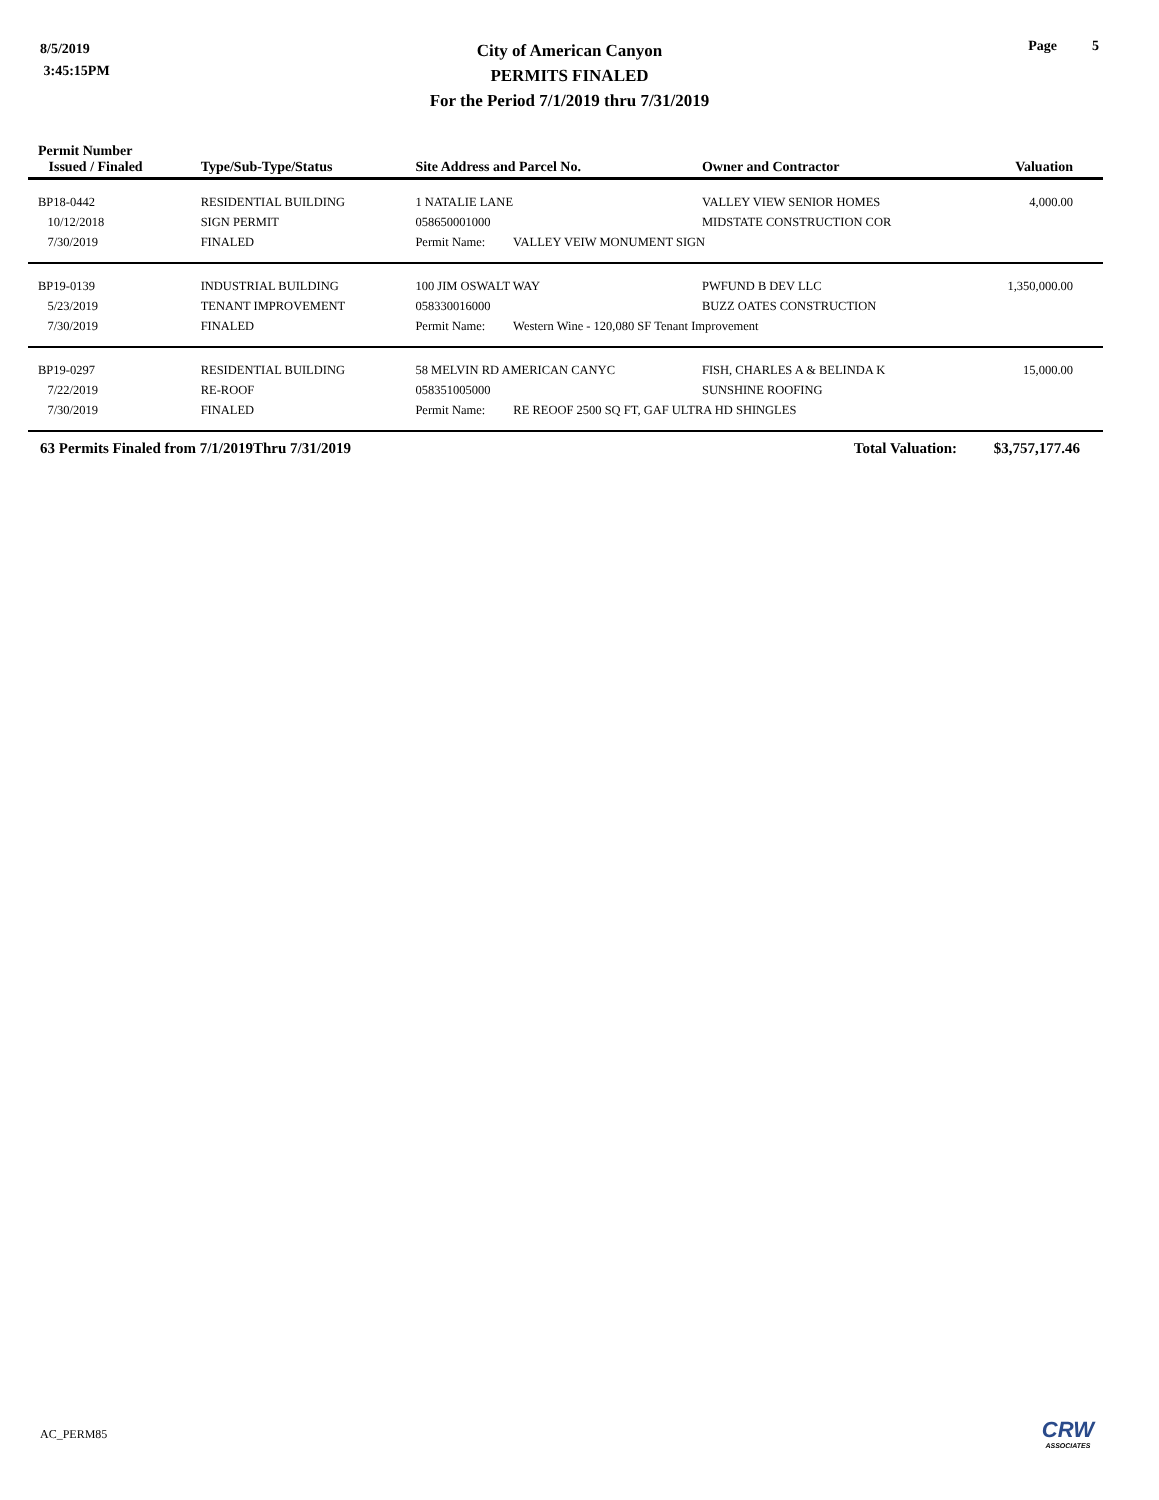8/5/2019
3:45:15PM
City of American Canyon
PERMITS FINALED
For the Period 7/1/2019 thru 7/31/2019
Page 5
| Permit Number Issued / Finaled | Type/Sub-Type/Status | Site Address and Parcel No. | Owner and Contractor | Valuation |
| --- | --- | --- | --- | --- |
| BP18-0442 | RESIDENTIAL BUILDING | 1 NATALIE LANE | VALLEY VIEW SENIOR HOMES | 4,000.00 |
| 10/12/2018 | SIGN PERMIT | 058650001000 | MIDSTATE CONSTRUCTION COR | |
| 7/30/2019 | FINALED | Permit Name: VALLEY VEIW MONUMENT SIGN | | |
| BP19-0139 | INDUSTRIAL BUILDING | 100 JIM OSWALT WAY | PWFUND B DEV LLC | 1,350,000.00 |
| 5/23/2019 | TENANT IMPROVEMENT | 058330016000 | BUZZ OATES CONSTRUCTION | |
| 7/30/2019 | FINALED | Permit Name: Western Wine - 120,080 SF Tenant Improvement | | |
| BP19-0297 | RESIDENTIAL BUILDING | 58 MELVIN RD AMERICAN CANYC | FISH, CHARLES A & BELINDA K | 15,000.00 |
| 7/22/2019 | RE-ROOF | 058351005000 | SUNSHINE ROOFING | |
| 7/30/2019 | FINALED | Permit Name: RE REOOF 2500 SQ FT, GAF ULTRA HD SHINGLES | | |
63 Permits Finaled from 7/1/2019Thru 7/31/2019
Total Valuation:
$3,757,177.46
AC_PERM85 CRW
ASSOCIATES